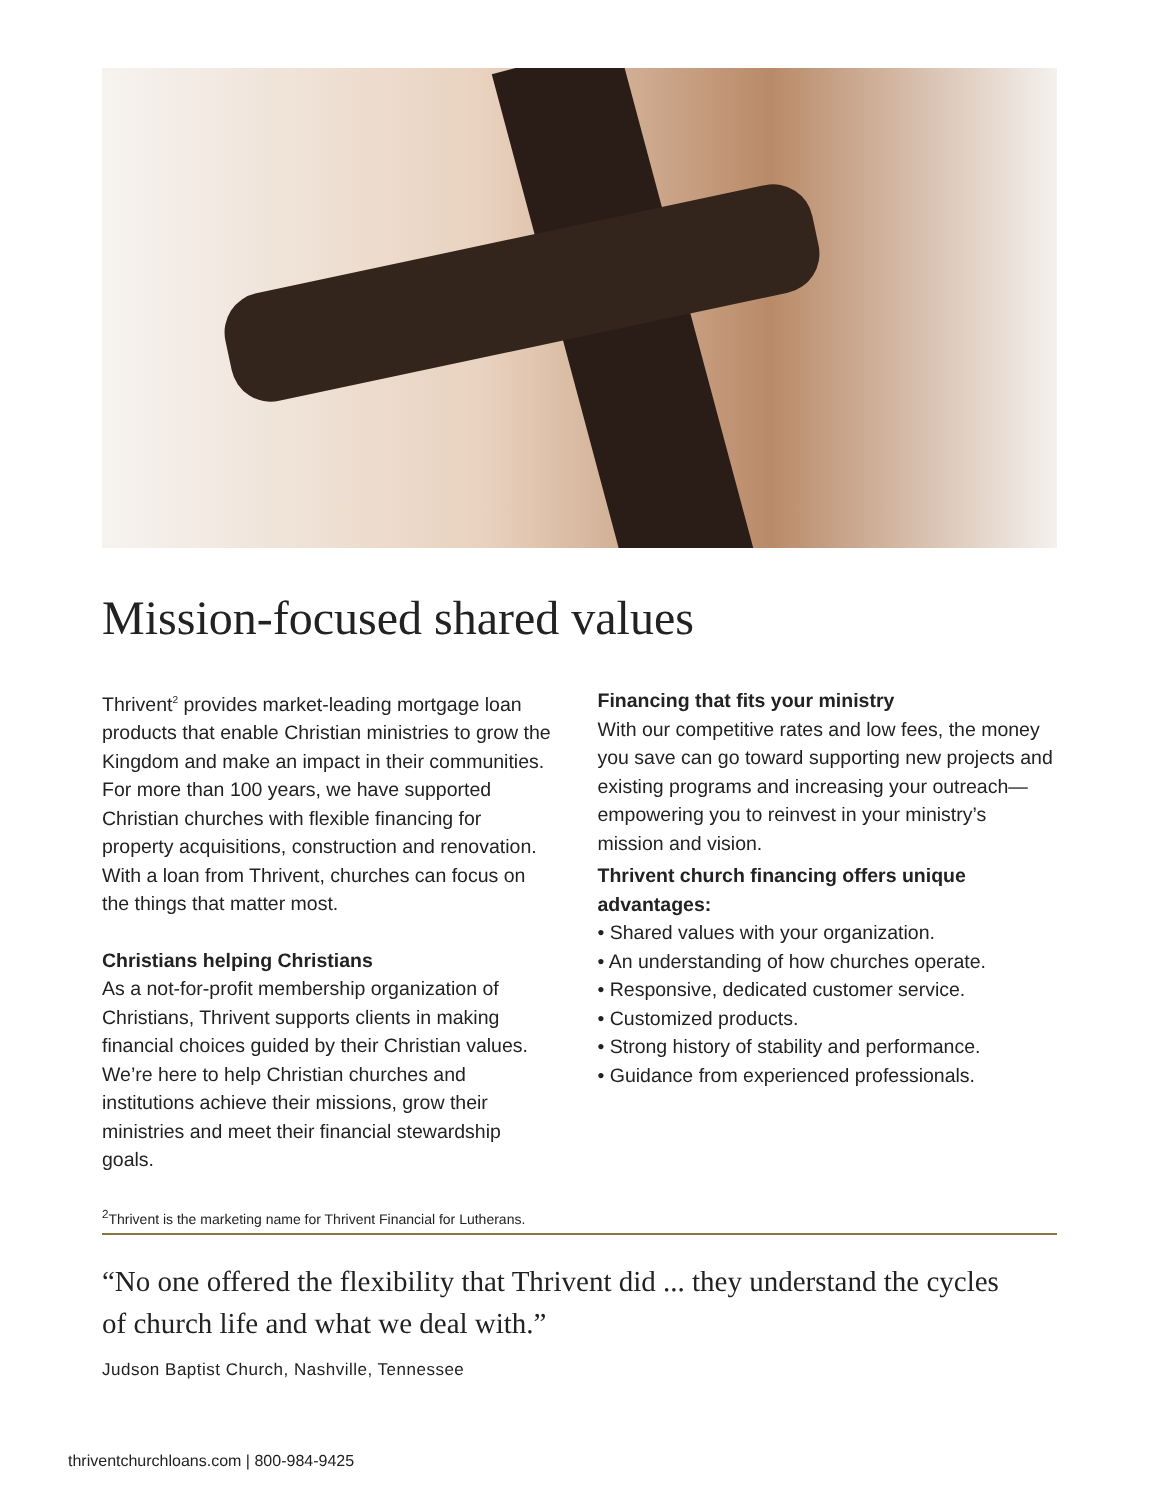Mission-focused shared values
Thrivent<sup>2</sup> provides market-leading mortgage loan products that enable Christian ministries to grow the Kingdom and make an impact in their communities. For more than 100 years, we have supported Christian churches with flexible financing for property acquisitions, construction and renovation. With a loan from Thrivent, churches can focus on the things that matter most.
Christians helping Christians
As a not-for-profit membership organization of Christians, Thrivent supports clients in making financial choices guided by their Christian values. We’re here to help Christian churches and institutions achieve their missions, grow their ministries and meet their financial stewardship goals.
Financing that fits your ministry
With our competitive rates and low fees, the money you save can go toward supporting new projects and existing programs and increasing your outreach—empowering you to reinvest in your ministry’s mission and vision.
Thrivent church financing offers unique advantages:
• Shared values with your organization.
• An understanding of how churches operate.
• Responsive, dedicated customer service.
• Customized products.
• Strong history of stability and performance.
• Guidance from experienced professionals.
<sup>2</sup> Thrivent is the marketing name for Thrivent Financial for Lutherans.
“No one offered the flexibility that Thrivent did ... they understand the cycles of church life and what we deal with.”
Judson Baptist Church, Nashville, Tennessee
thriventchurchloans.com | 800-984-9425